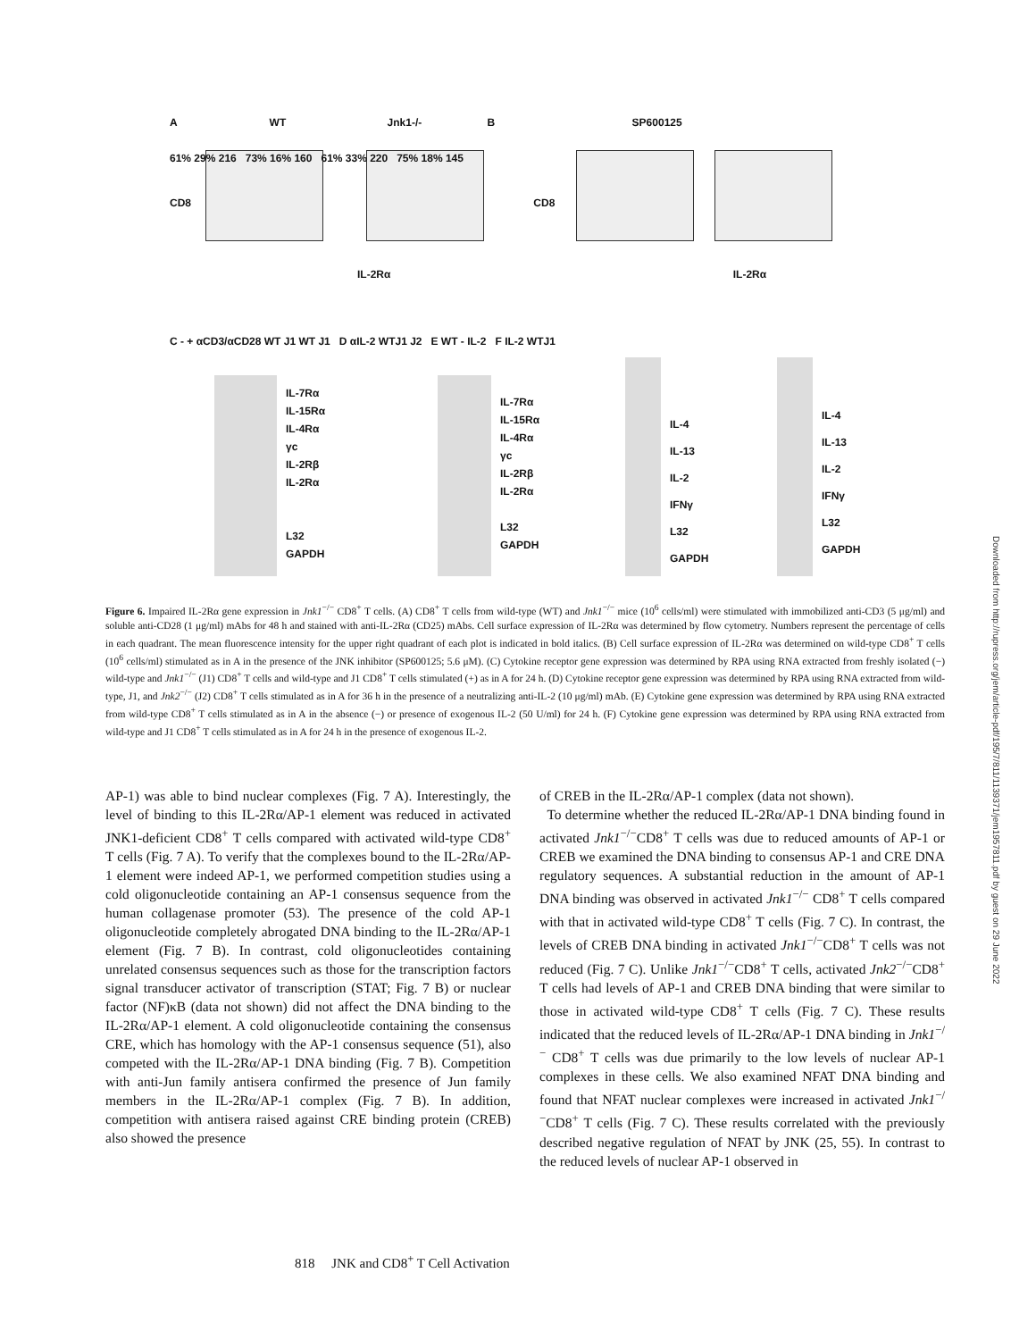A WT Jnk1-/- B SP600125
61% 29% 216 73% 16% 160 61% 33% 220 75% 18% 145
CD8 CD8
IL-2Rα IL-2Rα
C - + αCD3/αCD28 WT J1 WT J1 D αIL-2 WTJ1 J2 E WT - IL-2 F IL-2 WTJ1
IL-7Rα
IL-15Rα
IL-4Rα
γc
IL-2Rβ
IL-2Rα
L32
GAPDH
IL-7Rα
IL-15Rα
IL-4Rα
γc
IL-2Rβ
IL-2Rα
L32
GAPDH
IL-4
IL-13
IL-2
IFNγ
L32
GAPDH
IL-4
IL-13
IL-2
IFNγ
L32
GAPDH
Figure 6. Impaired IL-2Rα gene expression in Jnk1<sup>−/−</sup> CD8<sup>+</sup> T cells. (A) CD8<sup>+</sup> T cells from wild-type (WT) and Jnk1<sup>−/−</sup> mice (10<sup>6</sup> cells/ml) were stimulated with immobilized anti-CD3 (5 μg/ml) and soluble anti-CD28 (1 μg/ml) mAbs for 48 h and stained with anti-IL-2Rα (CD25) mAbs. Cell surface expression of IL-2Rα was determined by flow cytometry. Numbers represent the percentage of cells in each quadrant. The mean fluorescence intensity for the upper right quadrant of each plot is indicated in bold italics. (B) Cell surface expression of IL-2Rα was determined on wild-type CD8<sup>+</sup> T cells (10<sup>6</sup> cells/ml) stimulated as in A in the presence of the JNK inhibitor (SP600125; 5.6 μM). (C) Cytokine receptor gene expression was determined by RPA using RNA extracted from freshly isolated (−) wild-type and Jnk1<sup>−/−</sup> (J1) CD8<sup>+</sup> T cells and wild-type and J1 CD8<sup>+</sup> T cells stimulated (+) as in A for 24 h. (D) Cytokine receptor gene expression was determined by RPA using RNA extracted from wild-type, J1, and Jnk2<sup>−/−</sup> (J2) CD8<sup>+</sup> T cells stimulated as in A for 36 h in the presence of a neutralizing anti-IL-2 (10 μg/ml) mAb. (E) Cytokine gene expression was determined by RPA using RNA extracted from wild-type CD8<sup>+</sup> T cells stimulated as in A in the absence (−) or presence of exogenous IL-2 (50 U/ml) for 24 h. (F) Cytokine gene expression was determined by RPA using RNA extracted from wild-type and J1 CD8<sup>+</sup> T cells stimulated as in A for 24 h in the presence of exogenous IL-2.
AP-1) was able to bind nuclear complexes (Fig. 7 A). Interestingly, the level of binding to this IL-2Rα/AP-1 element was reduced in activated JNK1-deficient CD8<sup>+</sup> T cells compared with activated wild-type CD8<sup>+</sup> T cells (Fig. 7 A). To verify that the complexes bound to the IL-2Rα/AP-1 element were indeed AP-1, we performed competition studies using a cold oligonucleotide containing an AP-1 consensus sequence from the human collagenase promoter (53). The presence of the cold AP-1 oligonucleotide completely abrogated DNA binding to the IL-2Rα/AP-1 element (Fig. 7 B). In contrast, cold oligonucleotides containing unrelated consensus sequences such as those for the transcription factors signal transducer activator of transcription (STAT; Fig. 7 B) or nuclear factor (NF)κB (data not shown) did not affect the DNA binding to the IL-2Rα/AP-1 element. A cold oligonucleotide containing the consensus CRE, which has homology with the AP-1 consensus sequence (51), also competed with the IL-2Rα/AP-1 DNA binding (Fig. 7 B). Competition with anti-Jun family antisera confirmed the presence of Jun family members in the IL-2Rα/AP-1 complex (Fig. 7 B). In addition, competition with antisera raised against CRE binding protein (CREB) also showed the presence
of CREB in the IL-2Rα/AP-1 complex (data not shown).
To determine whether the reduced IL-2Rα/AP-1 DNA binding found in activated Jnk1<sup>−/−</sup>CD8<sup>+</sup> T cells was due to reduced amounts of AP-1 or CREB we examined the DNA binding to consensus AP-1 and CRE DNA regulatory sequences. A substantial reduction in the amount of AP-1 DNA binding was observed in activated Jnk1<sup>−/−</sup> CD8<sup>+</sup> T cells compared with that in activated wild-type CD8<sup>+</sup> T cells (Fig. 7 C). In contrast, the levels of CREB DNA binding in activated Jnk1<sup>−/−</sup>CD8<sup>+</sup> T cells was not reduced (Fig. 7 C). Unlike Jnk1<sup>−/−</sup>CD8<sup>+</sup> T cells, activated Jnk2<sup>−/−</sup>CD8<sup>+</sup> T cells had levels of AP-1 and CREB DNA binding that were similar to those in activated wild-type CD8<sup>+</sup> T cells (Fig. 7 C). These results indicated that the reduced levels of IL-2Rα/AP-1 DNA binding in Jnk1<sup>−/−</sup> CD8<sup>+</sup> T cells was due primarily to the low levels of nuclear AP-1 complexes in these cells. We also examined NFAT DNA binding and found that NFAT nuclear complexes were increased in activated Jnk1<sup>−/−</sup>CD8<sup>+</sup> T cells (Fig. 7 C). These results correlated with the previously described negative regulation of NFAT by JNK (25, 55). In contrast to the reduced levels of nuclear AP-1 observed in
818 JNK and CD8<sup>+</sup> T Cell Activation
Downloaded from http://rupress.org/jem/article-pdf/195/7/811/1139371/jem1957811.pdf by guest on 29 June 2022